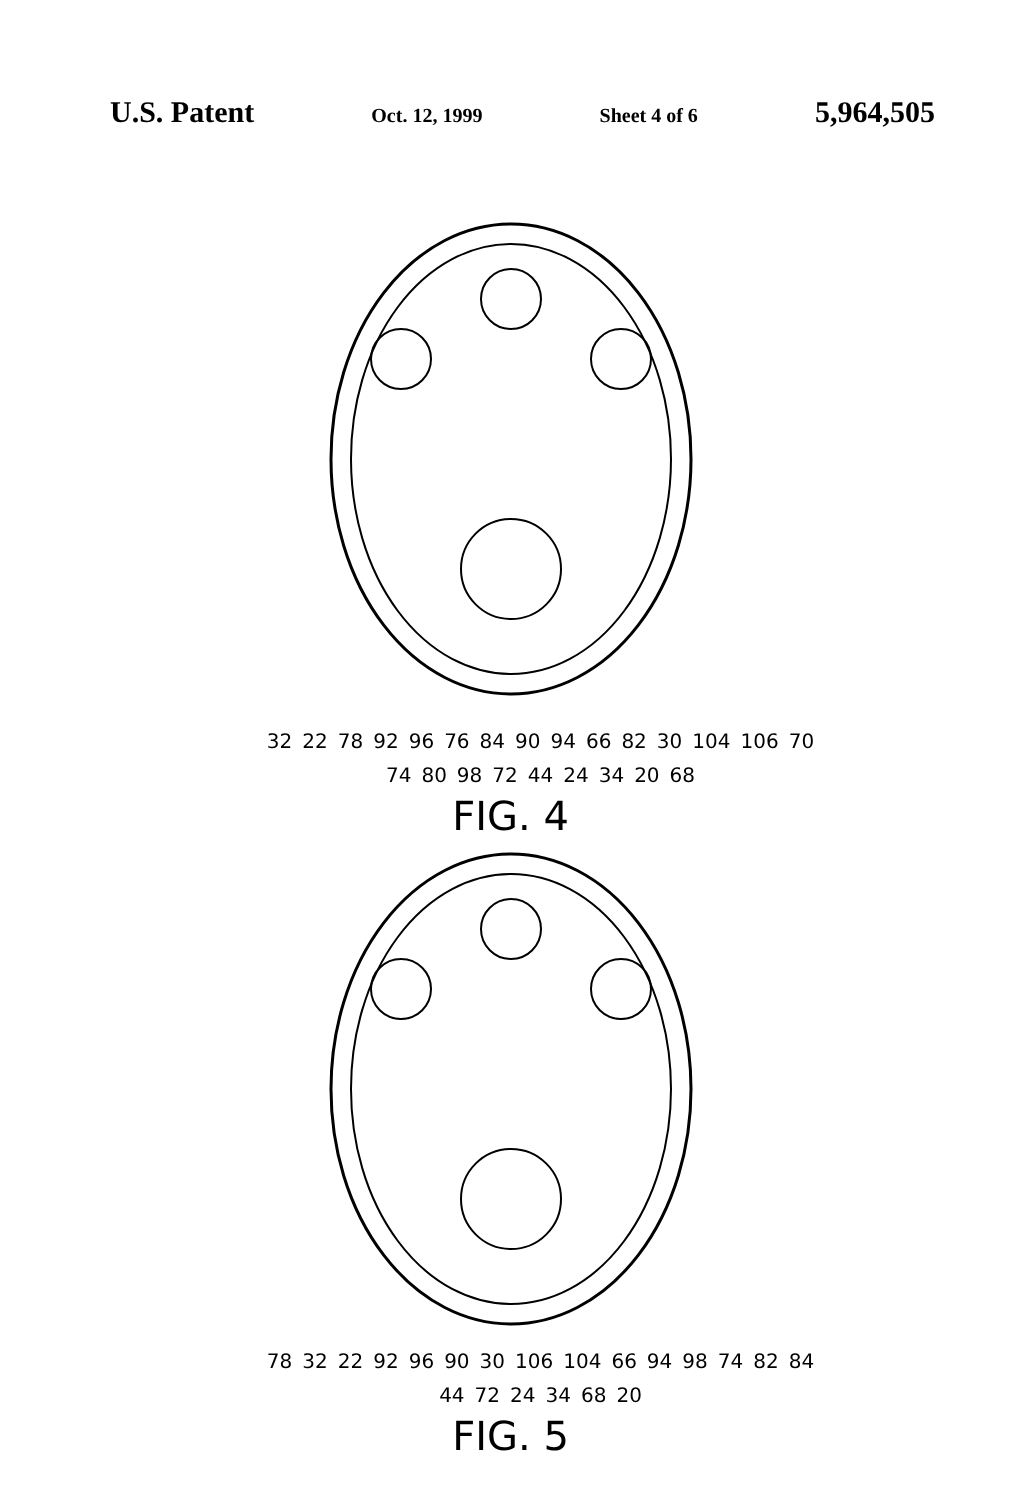U.S. Patent Oct. 12, 1999 Sheet 4 of 6 5,964,505
32 22 78 92 96 76 84 90 94 66 82 30 104 106 70 74 80 98 72 44 24 34 20 68
FIG. 4
78 32 22 92 96 90 30 106 104 66 94 98 74 82 84 44 72 24 34 68 20
FIG. 5